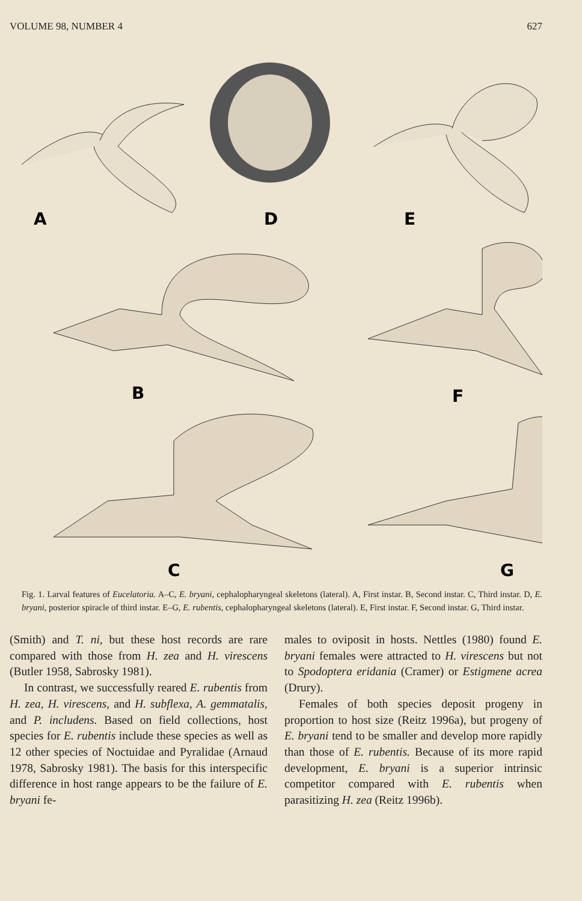VOLUME 98, NUMBER 4 627
A
D
E
B
F
C
G
Fig. 1. Larval features of Eucelatoria. A–C, E. bryani, cephalopharyngeal skeletons (lateral). A, First instar. B, Second instar. C, Third instar. D, E. bryani, posterior spiracle of third instar. E–G, E. rubentis, cephalopharyngeal skeletons (lateral). E, First instar. F, Second instar. G, Third instar.
(Smith) and T. ni, but these host records are rare compared with those from H. zea and H. virescens (Butler 1958, Sabrosky 1981).
In contrast, we successfully reared E. rubentis from H. zea, H. virescens, and H. subflexa, A. gemmatalis, and P. includens. Based on field collections, host species for E. rubentis include these species as well as 12 other species of Noctuidae and Pyralidae (Arnaud 1978, Sabrosky 1981). The basis for this interspecific difference in host range appears to be the failure of E. bryani fe-
males to oviposit in hosts. Nettles (1980) found E. bryani females were attracted to H. virescens but not to Spodoptera eridania (Cramer) or Estigmene acrea (Drury).
Females of both species deposit progeny in proportion to host size (Reitz 1996a), but progeny of E. bryani tend to be smaller and develop more rapidly than those of E. rubentis. Because of its more rapid development, E. bryani is a superior intrinsic competitor compared with E. rubentis when parasitizing H. zea (Reitz 1996b).